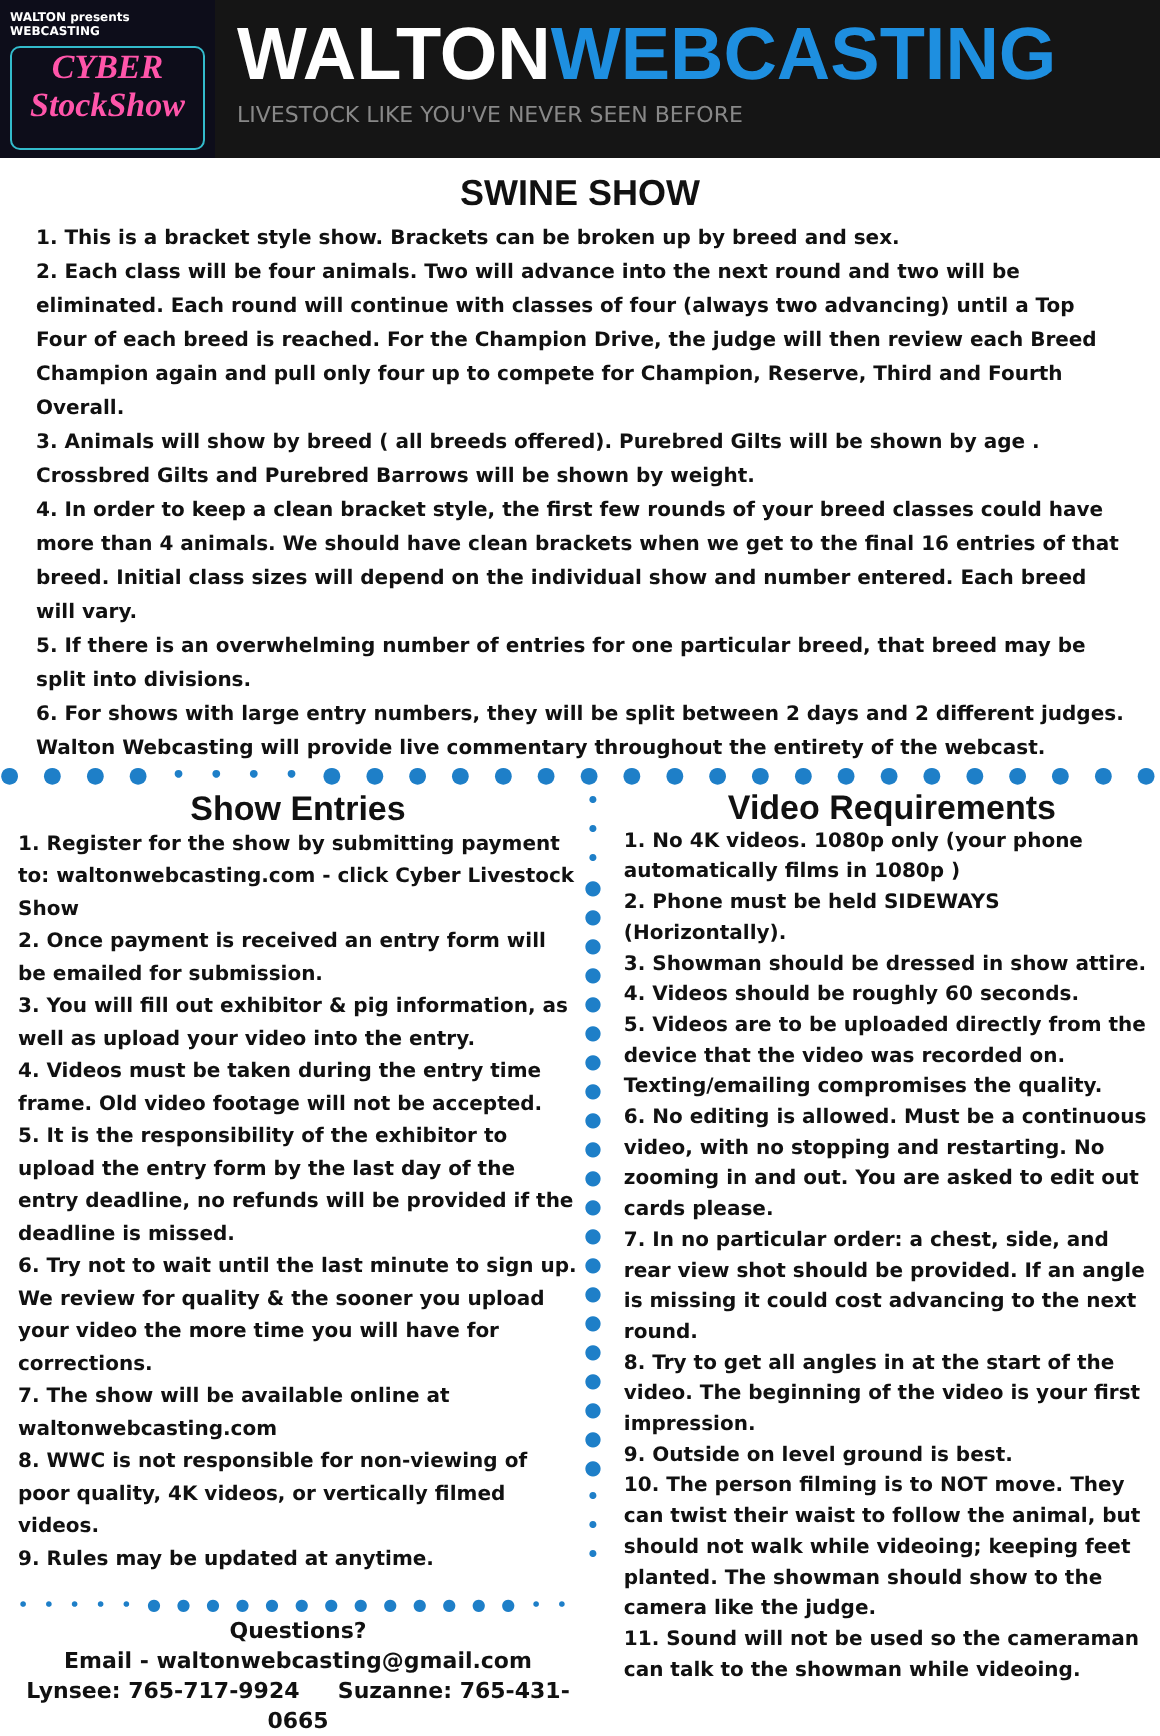WALTON presents WEBCASTING
CYBER
StockShow
WALTONWEBCASTING
LIVESTOCK LIKE YOU'VE NEVER SEEN BEFORE
SWINE SHOW
1. This is a bracket style show. Brackets can be broken up by breed and sex.
2. Each class will be four animals. Two will advance into the next round and two will be eliminated. Each round will continue with classes of four (always two advancing) until a Top Four of each breed is reached. For the Champion Drive, the judge will then review each Breed Champion again and pull only four up to compete for Champion, Reserve, Third and Fourth Overall.
3. Animals will show by breed ( all breeds offered). Purebred Gilts will be shown by age . Crossbred Gilts and Purebred Barrows will be shown by weight.
4. In order to keep a clean bracket style, the first few rounds of your breed classes could have more than 4 animals. We should have clean brackets when we get to the final 16 entries of that breed. Initial class sizes will depend on the individual show and number entered. Each breed will vary.
5. If there is an overwhelming number of entries for one particular breed, that breed may be split into divisions.
6. For shows with large entry numbers, they will be split between 2 days and 2 different judges. Walton Webcasting will provide live commentary throughout the entirety of the webcast.
● ● ● ● • • • • ● ● ● ● ● ● ● ● ● ● ● ● ● ● ● ● ● ● ● ● ● ● • • • • ● ● ● ● ●
Show Entries
1. Register for the show by submitting payment to: waltonwebcasting.com - click Cyber Livestock Show
2. Once payment is received an entry form will be emailed for submission.
3. You will fill out exhibitor & pig information, as well as upload your video into the entry.
4. Videos must be taken during the entry time frame. Old video footage will not be accepted.
5. It is the responsibility of the exhibitor to upload the entry form by the last day of the entry deadline, no refunds will be provided if the deadline is missed.
6. Try not to wait until the last minute to sign up. We review for quality & the sooner you upload your video the more time you will have for corrections.
7. The show will be available online at waltonwebcasting.com
8. WWC is not responsible for non-viewing of poor quality, 4K videos, or vertically filmed videos.
9. Rules may be updated at anytime.
• • • • • ● ● ● ● ● ● ● ● ● ● ● ● ● • • • • •
Questions?
Email - waltonwebcasting@gmail.com
Lynsee: 765-717-9924 Suzanne: 765-431-0665
•
•
•
●
●
●
●
●
●
●
●
●
●
●
●
●
●
●
●
●
●
●
●
●
•
•
•
Video Requirements
1. No 4K videos. 1080p only (your phone automatically films in 1080p )
2. Phone must be held SIDEWAYS (Horizontally).
3. Showman should be dressed in show attire.
4. Videos should be roughly 60 seconds.
5. Videos are to be uploaded directly from the device that the video was recorded on. Texting/emailing compromises the quality.
6. No editing is allowed. Must be a continuous video, with no stopping and restarting. No zooming in and out. You are asked to edit out cards please.
7. In no particular order: a chest, side, and rear view shot should be provided. If an angle is missing it could cost advancing to the next round.
8. Try to get all angles in at the start of the video. The beginning of the video is your first impression.
9. Outside on level ground is best.
10. The person filming is to NOT move. They can twist their waist to follow the animal, but should not walk while videoing; keeping feet planted. The showman should show to the camera like the judge.
11. Sound will not be used so the cameraman can talk to the showman while videoing.